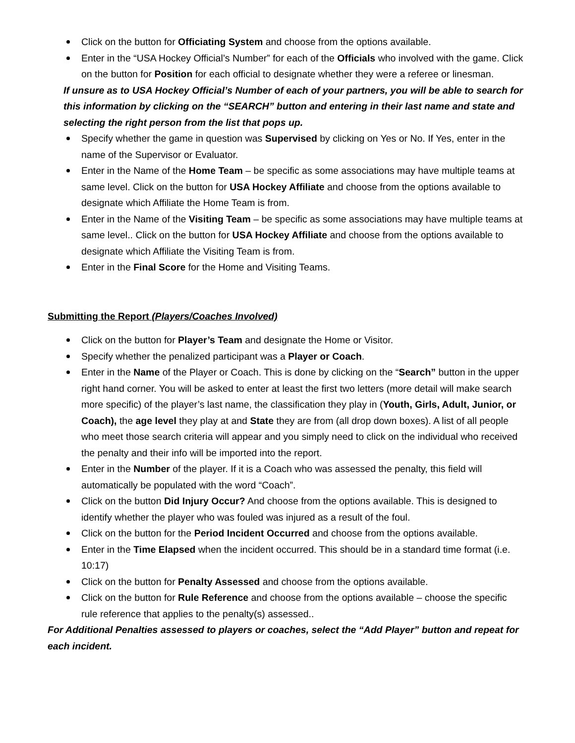Click on the button for Officiating System and choose from the options available.
Enter in the “USA Hockey Official’s Number” for each of the Officials who involved with the game. Click on the button for Position for each official to designate whether they were a referee or linesman.
If unsure as to USA Hockey Official’s Number of each of your partners, you will be able to search for this information by clicking on the “SEARCH” button and entering in their last name and state and selecting the right person from the list that pops up.
Specify whether the game in question was Supervised by clicking on Yes or No. If Yes, enter in the name of the Supervisor or Evaluator.
Enter in the Name of the Home Team – be specific as some associations may have multiple teams at same level. Click on the button for USA Hockey Affiliate and choose from the options available to designate which Affiliate the Home Team is from.
Enter in the Name of the Visiting Team – be specific as some associations may have multiple teams at same level.. Click on the button for USA Hockey Affiliate and choose from the options available to designate which Affiliate the Visiting Team is from.
Enter in the Final Score for the Home and Visiting Teams.
Submitting the Report (Players/Coaches Involved)
Click on the button for Player’s Team and designate the Home or Visitor.
Specify whether the penalized participant was a Player or Coach.
Enter in the Name of the Player or Coach. This is done by clicking on the “Search” button in the upper right hand corner. You will be asked to enter at least the first two letters (more detail will make search more specific) of the player’s last name, the classification they play in (Youth, Girls, Adult, Junior, or Coach), the age level they play at and State they are from (all drop down boxes). A list of all people who meet those search criteria will appear and you simply need to click on the individual who received the penalty and their info will be imported into the report.
Enter in the Number of the player. If it is a Coach who was assessed the penalty, this field will automatically be populated with the word “Coach”.
Click on the button Did Injury Occur? And choose from the options available. This is designed to identify whether the player who was fouled was injured as a result of the foul.
Click on the button for the Period Incident Occurred and choose from the options available.
Enter in the Time Elapsed when the incident occurred. This should be in a standard time format (i.e. 10:17)
Click on the button for Penalty Assessed and choose from the options available.
Click on the button for Rule Reference and choose from the options available – choose the specific rule reference that applies to the penalty(s) assessed..
For Additional Penalties assessed to players or coaches, select the “Add Player” button and repeat for each incident.